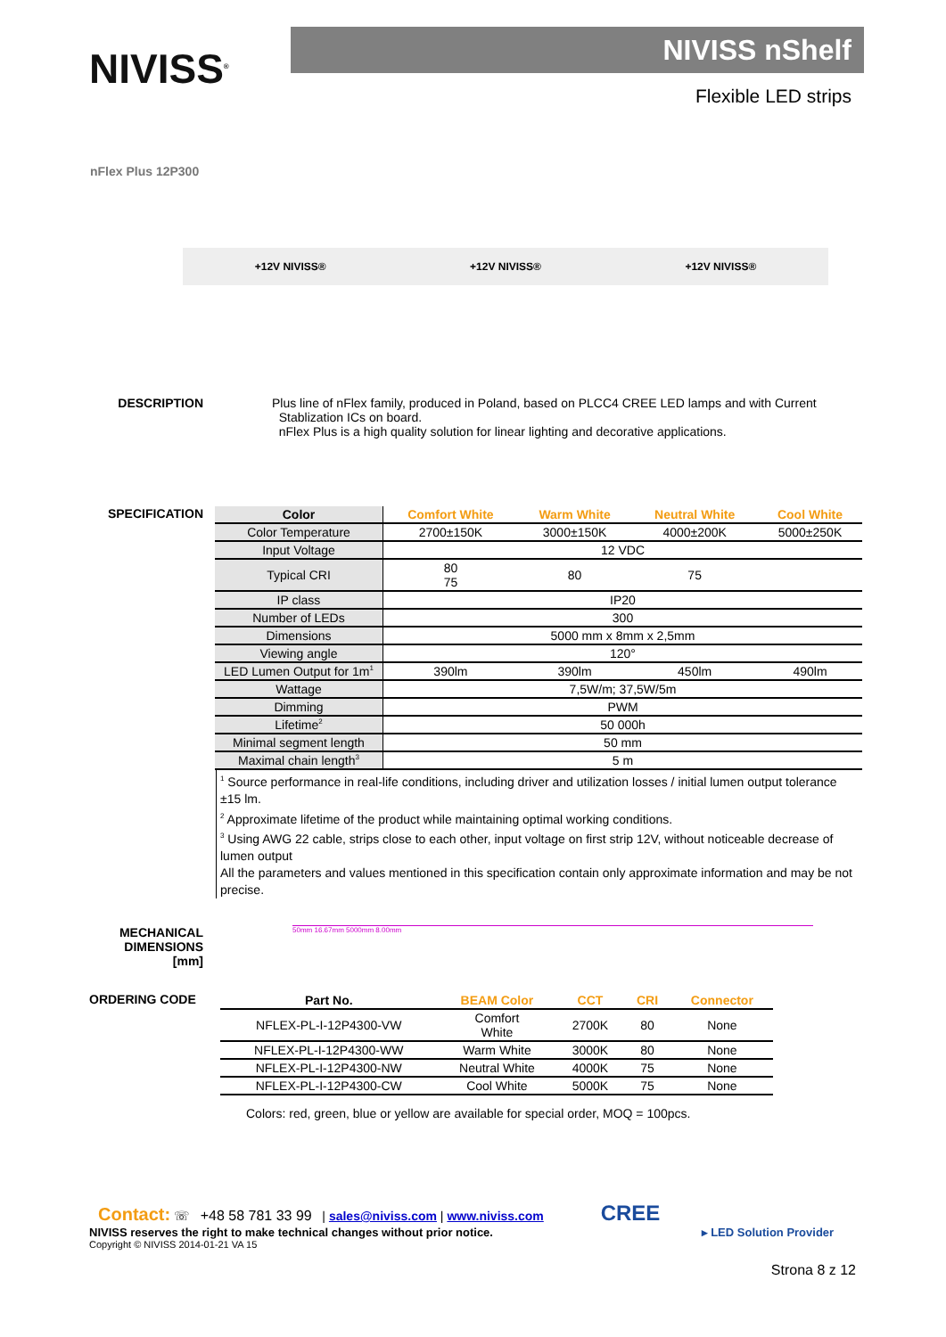NIVISS<sup>®</sup>
NIVISS nShelf
Flexible LED strips
nFlex Plus 12P300
+12V NIVISS® +12V NIVISS® +12V NIVISS®
DESCRIPTION Plus line of nFlex family, produced in Poland, based on PLCC4 CREE LED lamps and with Current
Stablization ICs on board.
nFlex Plus is a high quality solution for linear lighting and decorative applications.
SPECIFICATION
| Color | Comfort White | Warm White | Neutral White | Cool White |
| --- | --- | --- | --- | --- |
| Color Temperature | 2700±150K | 3000±150K | 4000±200K | 5000±250K |
| Input Voltage | 12 VDC | | | |
| Typical CRI | 80 75 | 80 | 75 | |
| IP class | IP20 | | | |
| Number of LEDs | 300 | | | |
| Dimensions | 5000 mm x 8mm x 2,5mm | | | |
| Viewing angle | 120° | | | |
| LED Lumen Output for 1m<sup>1</sup> | 390lm | 390lm | 450lm | 490lm |
| Wattage | 7,5W/m; 37,5W/5m | | | |
| Dimming | PWM | | | |
| Lifetime<sup>2</sup> | 50 000h | | | |
| Minimal segment length | 50 mm | | | |
| Maximal chain length<sup>3</sup> | 5 m | | | |
<sup>1</sup> Source performance in real-life conditions, including driver and utilization losses / initial lumen output tolerance ±15 lm.
<sup>2</sup> Approximate lifetime of the product while maintaining optimal working conditions.
<sup>3</sup> Using AWG 22 cable, strips close to each other, input voltage on first strip 12V, without noticeable decrease of lumen output
All the parameters and values mentioned in this specification contain only approximate information and may be not precise.
MECHANICAL
DIMENSIONS
[mm]
50mm 16.67mm 5000mm 8.00mm
ORDERING CODE
| Part No. | BEAM Color | CCT | CRI | Connector |
| --- | --- | --- | --- | --- |
| NFLEX-PL-I-12P4300-VW | Comfort White | 2700K | 80 | None |
| NFLEX-PL-I-12P4300-WW | Warm White | 3000K | 80 | None |
| NFLEX-PL-I-12P4300-NW | Neutral White | 4000K | 75 | None |
| NFLEX-PL-I-12P4300-CW | Cool White | 5000K | 75 | None |
Colors: red, green, blue or yellow are available for special order, MOQ = 100pcs.
Contact: ☏ +48 58 781 33 99 | sales@niviss.com | www.niviss.com CREE
NIVISS reserves the right to make technical changes without prior notice. ▸ LED Solution Provider
Copyright © NIVISS 2014-01-21 VA 15
Strona 8 z 12